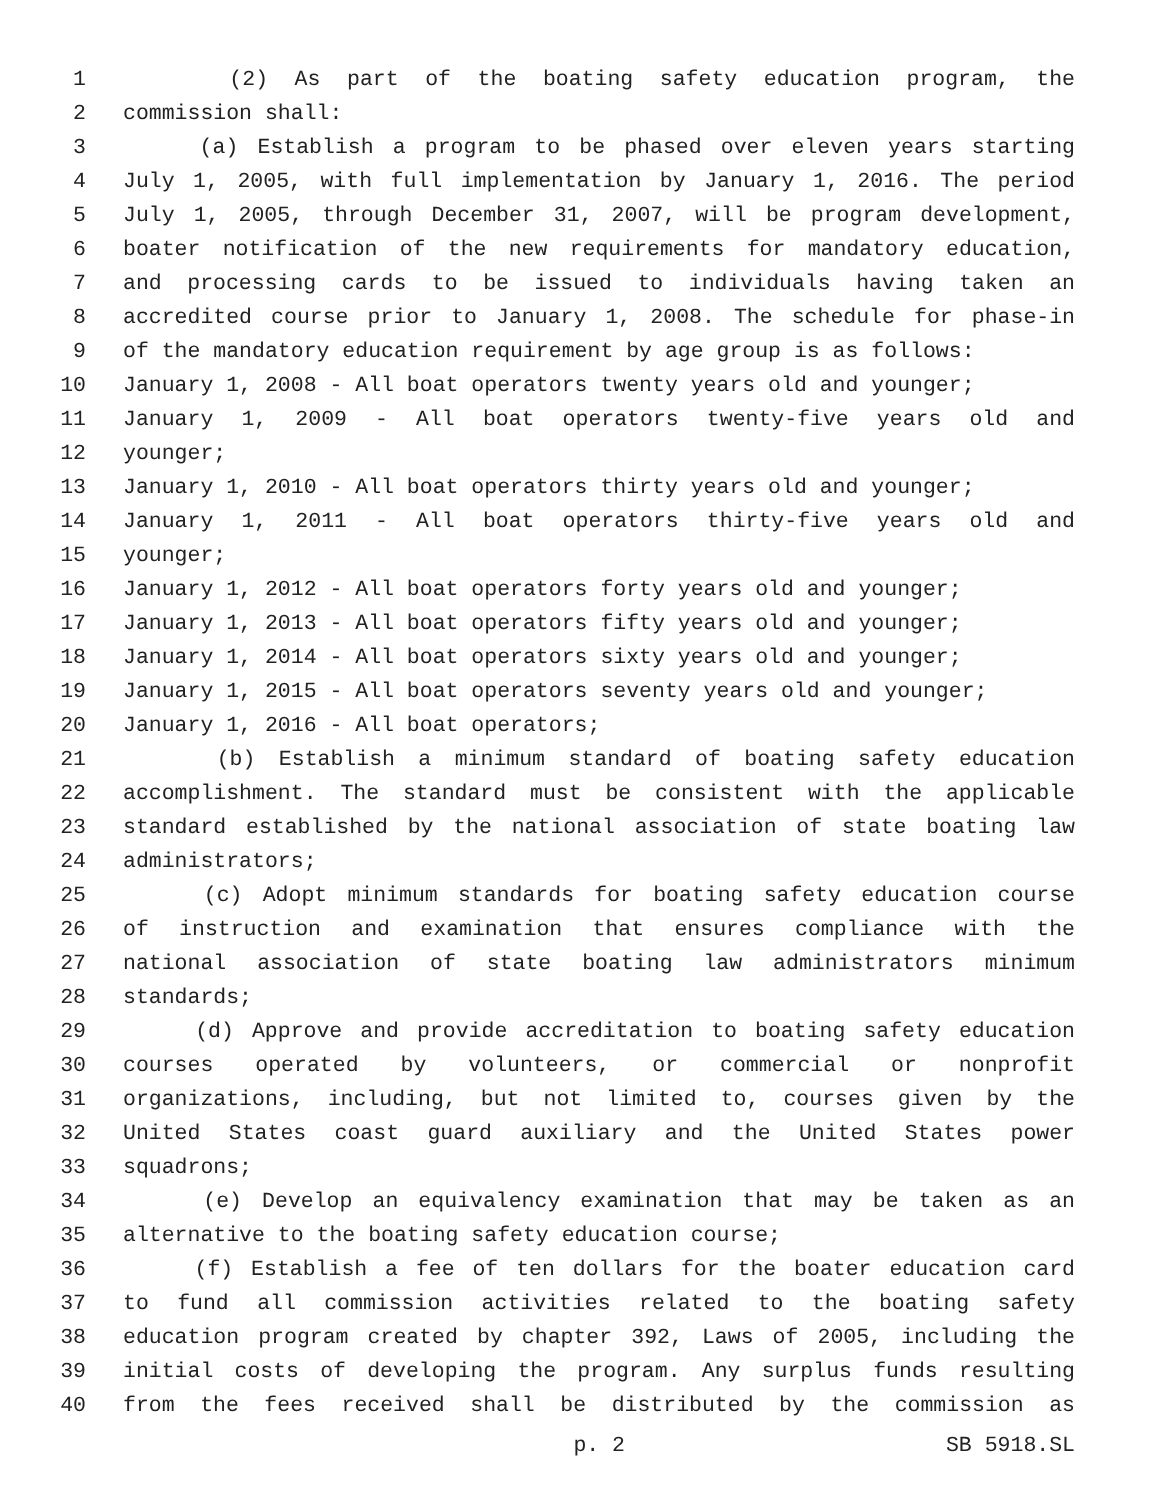1 (2) As part of the boating safety education program, the
2 commission shall:
3 (a) Establish a program to be phased over eleven years starting
4 July 1, 2005, with full implementation by January 1, 2016. The period
5 July 1, 2005, through December 31, 2007, will be program development,
6 boater notification of the new requirements for mandatory education,
7 and processing cards to be issued to individuals having taken an
8 accredited course prior to January 1, 2008. The schedule for phase-in
9 of the mandatory education requirement by age group is as follows:
10 January 1, 2008 - All boat operators twenty years old and younger;
11 January 1, 2009 - All boat operators twenty-five years old and
12 younger;
13 January 1, 2010 - All boat operators thirty years old and younger;
14 January 1, 2011 - All boat operators thirty-five years old and
15 younger;
16 January 1, 2012 - All boat operators forty years old and younger;
17 January 1, 2013 - All boat operators fifty years old and younger;
18 January 1, 2014 - All boat operators sixty years old and younger;
19 January 1, 2015 - All boat operators seventy years old and younger;
20 January 1, 2016 - All boat operators;
21 (b) Establish a minimum standard of boating safety education
22 accomplishment. The standard must be consistent with the applicable
23 standard established by the national association of state boating law
24 administrators;
25 (c) Adopt minimum standards for boating safety education course
26 of instruction and examination that ensures compliance with the
27 national association of state boating law administrators minimum
28 standards;
29 (d) Approve and provide accreditation to boating safety education
30 courses operated by volunteers, or commercial or nonprofit
31 organizations, including, but not limited to, courses given by the
32 United States coast guard auxiliary and the United States power
33 squadrons;
34 (e) Develop an equivalency examination that may be taken as an
35 alternative to the boating safety education course;
36 (f) Establish a fee of ten dollars for the boater education card
37 to fund all commission activities related to the boating safety
38 education program created by chapter 392, Laws of 2005, including the
39 initial costs of developing the program. Any surplus funds resulting
40 from the fees received shall be distributed by the commission as
p. 2 SB 5918.SL